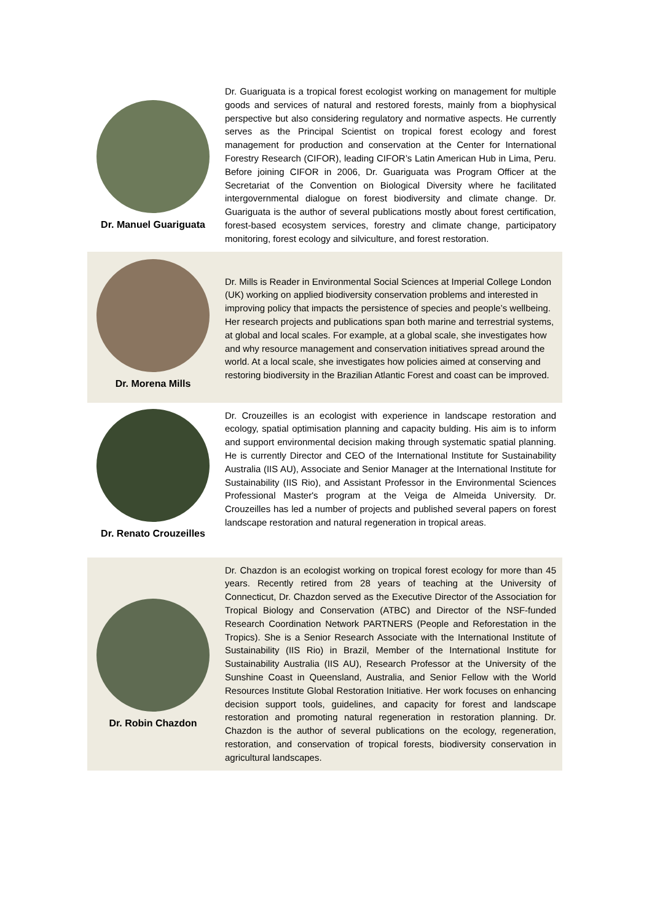Dr. Manuel Guariguata
Dr. Guariguata is a tropical forest ecologist working on management for multiple goods and services of natural and restored forests, mainly from a biophysical perspective but also considering regulatory and normative aspects. He currently serves as the Principal Scientist on tropical forest ecology and forest management for production and conservation at the Center for International Forestry Research (CIFOR), leading CIFOR’s Latin American Hub in Lima, Peru. Before joining CIFOR in 2006, Dr. Guariguata was Program Officer at the Secretariat of the Convention on Biological Diversity where he facilitated intergovernmental dialogue on forest biodiversity and climate change. Dr. Guariguata is the author of several publications mostly about forest certification, forest-based ecosystem services, forestry and climate change, participatory monitoring, forest ecology and silviculture, and forest restoration.
Dr. Morena Mills
Dr. Mills is Reader in Environmental Social Sciences at Imperial College London (UK) working on applied biodiversity conservation problems and interested in improving policy that impacts the persistence of species and people’s wellbeing. Her research projects and publications span both marine and terrestrial systems, at global and local scales. For example, at a global scale, she investigates how and why resource management and conservation initiatives spread around the world. At a local scale, she investigates how policies aimed at conserving and restoring biodiversity in the Brazilian Atlantic Forest and coast can be improved.
Dr. Renato Crouzeilles
Dr. Crouzeilles is an ecologist with experience in landscape restoration and ecology, spatial optimisation planning and capacity bulding. His aim is to inform and support environmental decision making through systematic spatial planning. He is currently Director and CEO of the International Institute for Sustainability Australia (IIS AU), Associate and Senior Manager at the International Institute for Sustainability (IIS Rio), and Assistant Professor in the Environmental Sciences Professional Master's program at the Veiga de Almeida University. Dr. Crouzeilles has led a number of projects and published several papers on forest landscape restoration and natural regeneration in tropical areas.
Dr. Robin Chazdon
Dr. Chazdon is an ecologist working on tropical forest ecology for more than 45 years. Recently retired from 28 years of teaching at the University of Connecticut, Dr. Chazdon served as the Executive Director of the Association for Tropical Biology and Conservation (ATBC) and Director of the NSF-funded Research Coordination Network PARTNERS (People and Reforestation in the Tropics). She is a Senior Research Associate with the International Institute of Sustainability (IIS Rio) in Brazil, Member of the International Institute for Sustainability Australia (IIS AU), Research Professor at the University of the Sunshine Coast in Queensland, Australia, and Senior Fellow with the World Resources Institute Global Restoration Initiative. Her work focuses on enhancing decision support tools, guidelines, and capacity for forest and landscape restoration and promoting natural regeneration in restoration planning. Dr. Chazdon is the author of several publications on the ecology, regeneration, restoration, and conservation of tropical forests, biodiversity conservation in agricultural landscapes.